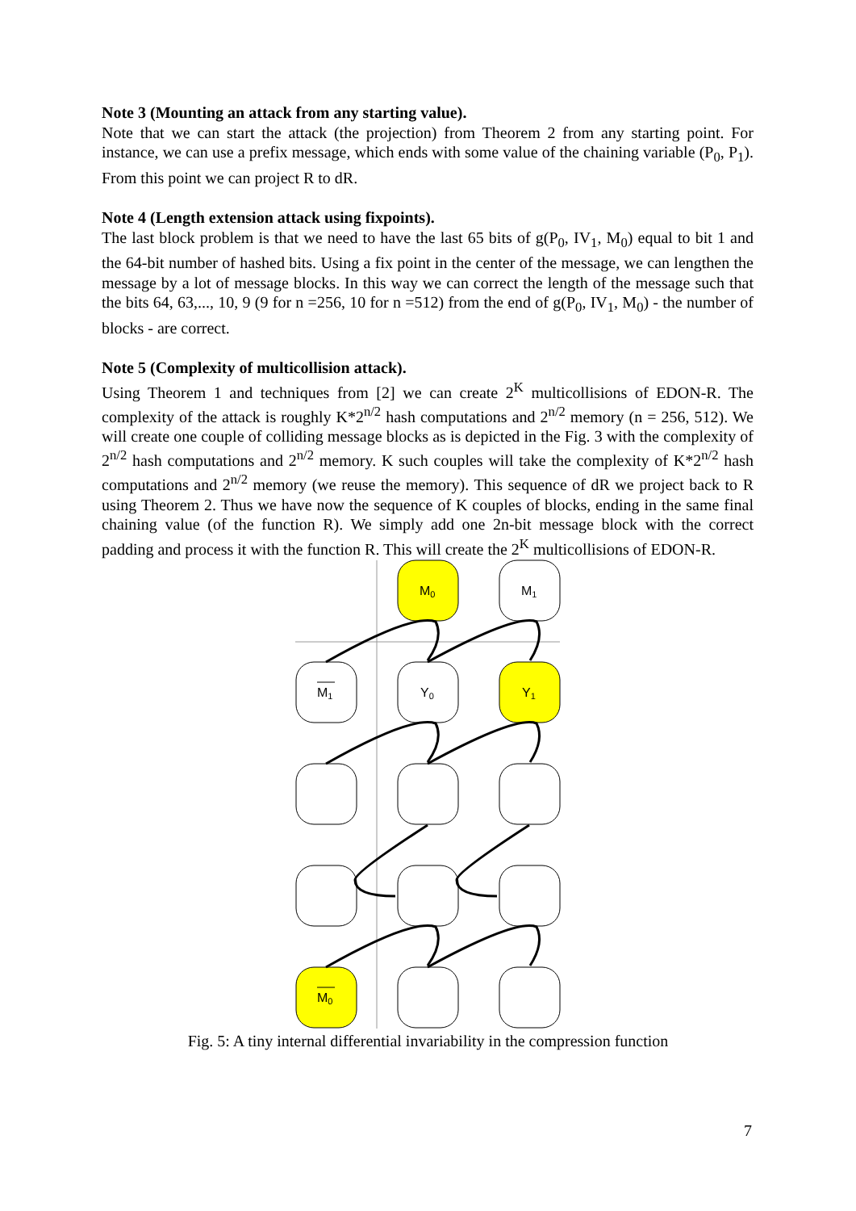Note 3 (Mounting an attack from any starting value).
Note that we can start the attack (the projection) from Theorem 2 from any starting point. For instance, we can use a prefix message, which ends with some value of the chaining variable (P<sub>0</sub>, P<sub>1</sub>). From this point we can project R to dR.
Note 4 (Length extension attack using fixpoints).
The last block problem is that we need to have the last 65 bits of g(P<sub>0</sub>, IV<sub>1</sub>, M<sub>0</sub>) equal to bit 1 and the 64-bit number of hashed bits. Using a fix point in the center of the message, we can lengthen the message by a lot of message blocks. In this way we can correct the length of the message such that the bits 64, 63,..., 10, 9 (9 for n =256, 10 for n =512) from the end of g(P<sub>0</sub>, IV<sub>1</sub>, M<sub>0</sub>) - the number of blocks - are correct.
Note 5 (Complexity of multicollision attack).
Using Theorem 1 and techniques from [2] we can create 2<sup>K</sup> multicollisions of EDON-R. The complexity of the attack is roughly K*2<sup>n/2</sup> hash computations and 2<sup>n/2</sup> memory (n = 256, 512). We will create one couple of colliding message blocks as is depicted in the Fig. 3 with the complexity of 2<sup>n/2</sup> hash computations and 2<sup>n/2</sup> memory. K such couples will take the complexity of K*2<sup>n/2</sup> hash computations and 2<sup>n/2</sup> memory (we reuse the memory). This sequence of dR we project back to R using Theorem 2. Thus we have now the sequence of K couples of blocks, ending in the same final chaining value (of the function R). We simply add one 2n-bit message block with the correct padding and process it with the function R. This will create the 2<sup>K</sup> multicollisions of EDON-R.
M0
M1
M1
Y0
Y1
M0
Fig. 5: A tiny internal differential invariability in the compression function
7